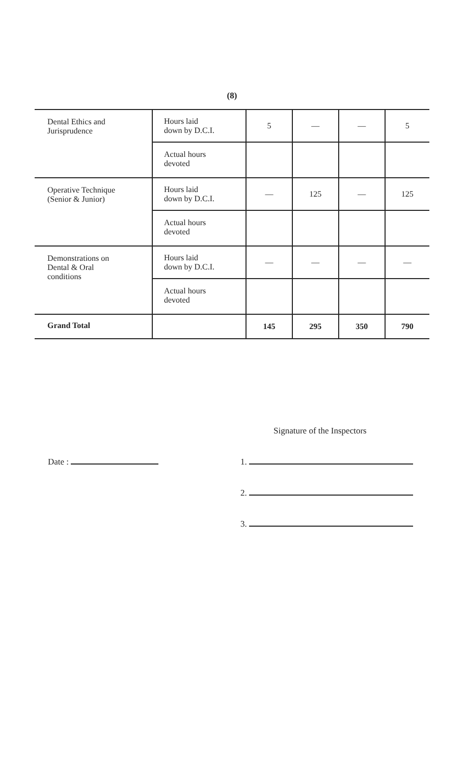(8)
| Dental Ethics and Jurisprudence | Hours laid down by D.C.I. | 5 | — | — | 5 |
| | Actual hours devoted | | | | |
| Operative Technique (Senior & Junior) | Hours laid down by D.C.I. | — | 125 | — | 125 |
| | Actual hours devoted | | | | |
| Demonstrations on Dental & Oral conditions | Hours laid down by D.C.I. | — | — | — | — |
| | Actual hours devoted | | | | |
| Grand Total | | 145 | 295 | 350 | 790 |
Signature of the Inspectors
Date : 1.
2.
3.